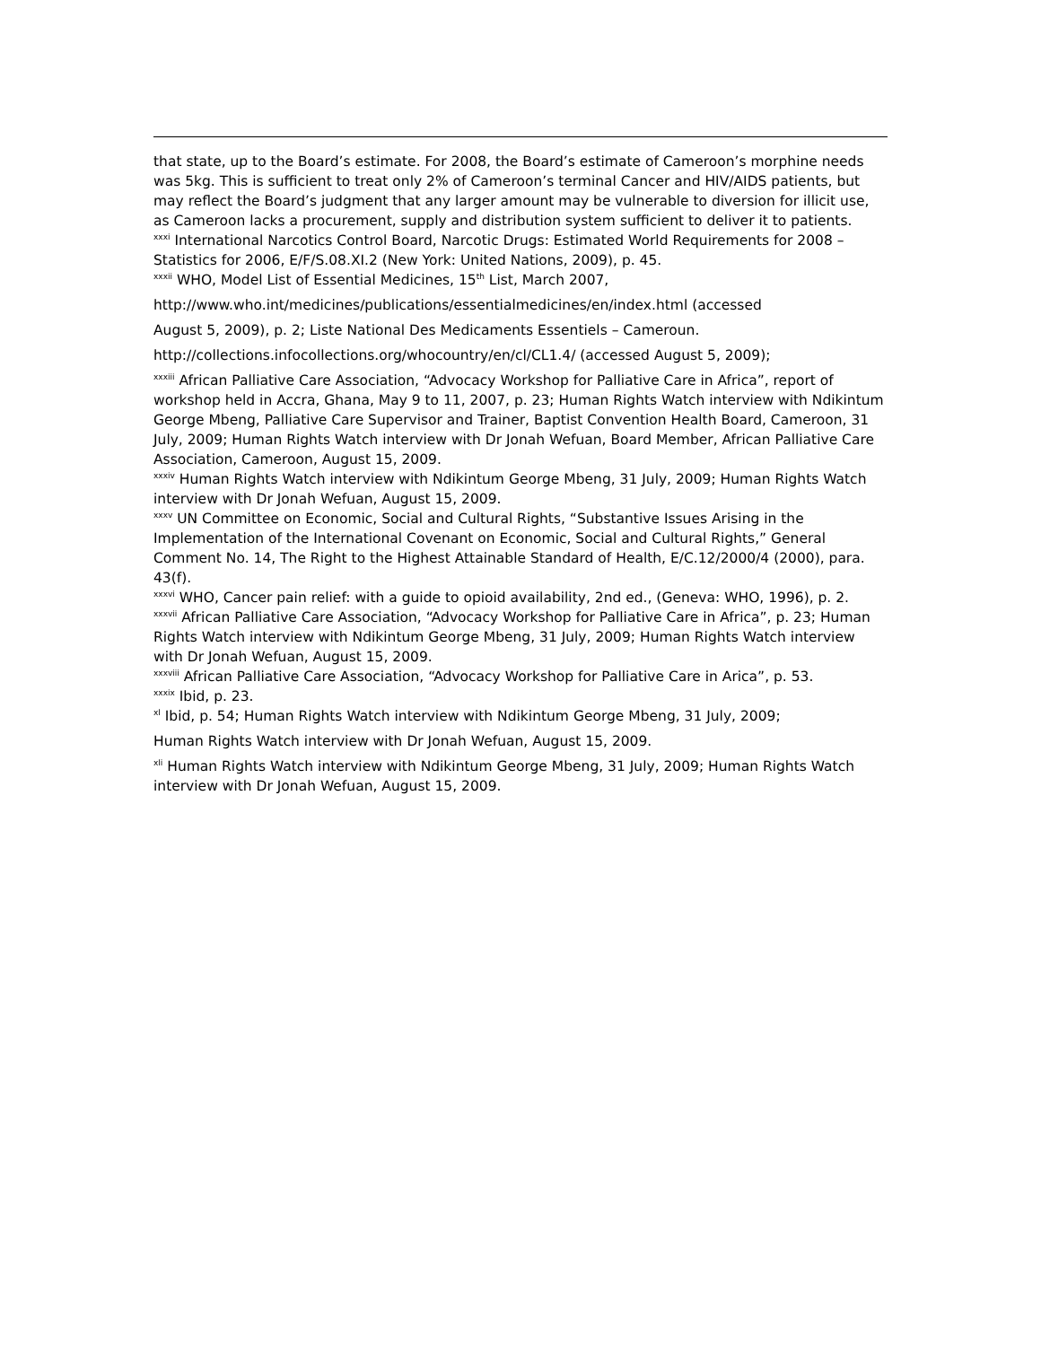that state, up to the Board’s estimate. For 2008, the Board’s estimate of Cameroon’s morphine needs was 5kg. This is sufficient to treat only 2% of Cameroon’s terminal Cancer and HIV/AIDS patients, but may reflect the Board’s judgment that any larger amount may be vulnerable to diversion for illicit use, as Cameroon lacks a procurement, supply and distribution system sufficient to deliver it to patients.
<sup>xxxi</sup> International Narcotics Control Board, Narcotic Drugs: Estimated World Requirements for 2008 – Statistics for 2006, E/F/S.08.XI.2 (New York: United Nations, 2009), p. 45.
<sup>xxxii</sup> WHO, Model List of Essential Medicines, 15<sup>th</sup> List, March 2007,
http://www.who.int/medicines/publications/essentialmedicines/en/index.html (accessed
August 5, 2009), p. 2; Liste National Des Medicaments Essentiels – Cameroun.
http://collections.infocollections.org/whocountry/en/cl/CL1.4/ (accessed August 5, 2009);
<sup>xxxiii</sup> African Palliative Care Association, “Advocacy Workshop for Palliative Care in Africa”, report of workshop held in Accra, Ghana, May 9 to 11, 2007, p. 23; Human Rights Watch interview with Ndikintum George Mbeng, Palliative Care Supervisor and Trainer, Baptist Convention Health Board, Cameroon, 31 July, 2009; Human Rights Watch interview with Dr Jonah Wefuan, Board Member, African Palliative Care Association, Cameroon, August 15, 2009.
<sup>xxxiv</sup> Human Rights Watch interview with Ndikintum George Mbeng, 31 July, 2009; Human Rights Watch interview with Dr Jonah Wefuan, August 15, 2009.
<sup>xxxv</sup> UN Committee on Economic, Social and Cultural Rights, “Substantive Issues Arising in the Implementation of the International Covenant on Economic, Social and Cultural Rights,” General Comment No. 14, The Right to the Highest Attainable Standard of Health, E/C.12/2000/4 (2000), para. 43(f).
<sup>xxxvi</sup> WHO, Cancer pain relief: with a guide to opioid availability, 2nd ed., (Geneva: WHO, 1996), p. 2.
<sup>xxxvii</sup> African Palliative Care Association, “Advocacy Workshop for Palliative Care in Africa”, p. 23; Human Rights Watch interview with Ndikintum George Mbeng, 31 July, 2009; Human Rights Watch interview with Dr Jonah Wefuan, August 15, 2009.
<sup>xxxviii</sup> African Palliative Care Association, “Advocacy Workshop for Palliative Care in Arica”, p. 53.
<sup>xxxix</sup> Ibid, p. 23.
<sup>xl</sup> Ibid, p. 54; Human Rights Watch interview with Ndikintum George Mbeng, 31 July, 2009;
Human Rights Watch interview with Dr Jonah Wefuan, August 15, 2009.
<sup>xli</sup> Human Rights Watch interview with Ndikintum George Mbeng, 31 July, 2009; Human Rights Watch interview with Dr Jonah Wefuan, August 15, 2009.